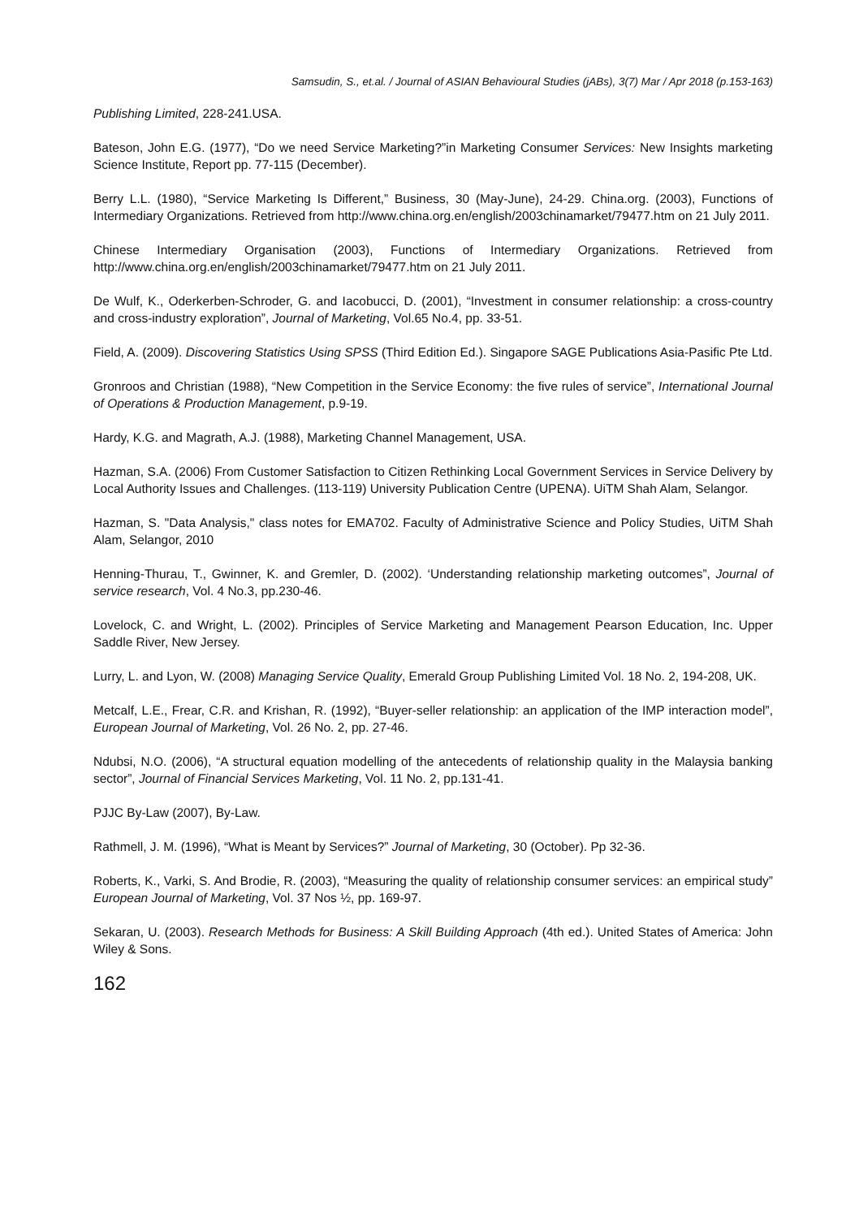Samsudin, S., et.al. / Journal of ASIAN Behavioural Studies (jABs), 3(7) Mar / Apr 2018 (p.153-163)
Publishing Limited, 228-241.USA.
Bateson, John E.G. (1977), “Do we need Service Marketing?”in Marketing Consumer Services: New Insights marketing Science Institute, Report pp. 77-115 (December).
Berry L.L. (1980), “Service Marketing Is Different,” Business, 30 (May-June), 24-29. China.org. (2003), Functions of Intermediary Organizations. Retrieved from http://www.china.org.en/english/2003chinamarket/79477.htm on 21 July 2011.
Chinese Intermediary Organisation (2003), Functions of Intermediary Organizations. Retrieved from http://www.china.org.en/english/2003chinamarket/79477.htm on 21 July 2011.
De Wulf, K., Oderkerben-Schroder, G. and Iacobucci, D. (2001), “Investment in consumer relationship: a cross-country and cross-industry exploration”, Journal of Marketing, Vol.65 No.4, pp. 33-51.
Field, A. (2009). Discovering Statistics Using SPSS (Third Edition Ed.). Singapore SAGE Publications Asia-Pasific Pte Ltd.
Gronroos and Christian (1988), “New Competition in the Service Economy: the five rules of service”, International Journal of Operations & Production Management, p.9-19.
Hardy, K.G. and Magrath, A.J. (1988), Marketing Channel Management, USA.
Hazman, S.A. (2006) From Customer Satisfaction to Citizen Rethinking Local Government Services in Service Delivery by Local Authority Issues and Challenges. (113-119) University Publication Centre (UPENA). UiTM Shah Alam, Selangor.
Hazman, S. "Data Analysis," class notes for EMA702. Faculty of Administrative Science and Policy Studies, UiTM Shah Alam, Selangor, 2010
Henning-Thurau, T., Gwinner, K. and Gremler, D. (2002). ‘Understanding relationship marketing outcomes”, Journal of service research, Vol. 4 No.3, pp.230-46.
Lovelock, C. and Wright, L. (2002). Principles of Service Marketing and Management Pearson Education, Inc. Upper Saddle River, New Jersey.
Lurry, L. and Lyon, W. (2008) Managing Service Quality, Emerald Group Publishing Limited Vol. 18 No. 2, 194-208, UK.
Metcalf, L.E., Frear, C.R. and Krishan, R. (1992), “Buyer-seller relationship: an application of the IMP interaction model”, European Journal of Marketing, Vol. 26 No. 2, pp. 27-46.
Ndubsi, N.O. (2006), “A structural equation modelling of the antecedents of relationship quality in the Malaysia banking sector”, Journal of Financial Services Marketing, Vol. 11 No. 2, pp.131-41.
PJJC By-Law (2007), By-Law.
Rathmell, J. M. (1996), “What is Meant by Services?” Journal of Marketing, 30 (October). Pp 32-36.
Roberts, K., Varki, S. And Brodie, R. (2003), “Measuring the quality of relationship consumer services: an empirical study” European Journal of Marketing, Vol. 37 Nos ½, pp. 169-97.
Sekaran, U. (2003). Research Methods for Business: A Skill Building Approach (4th ed.). United States of America: John Wiley & Sons.
162